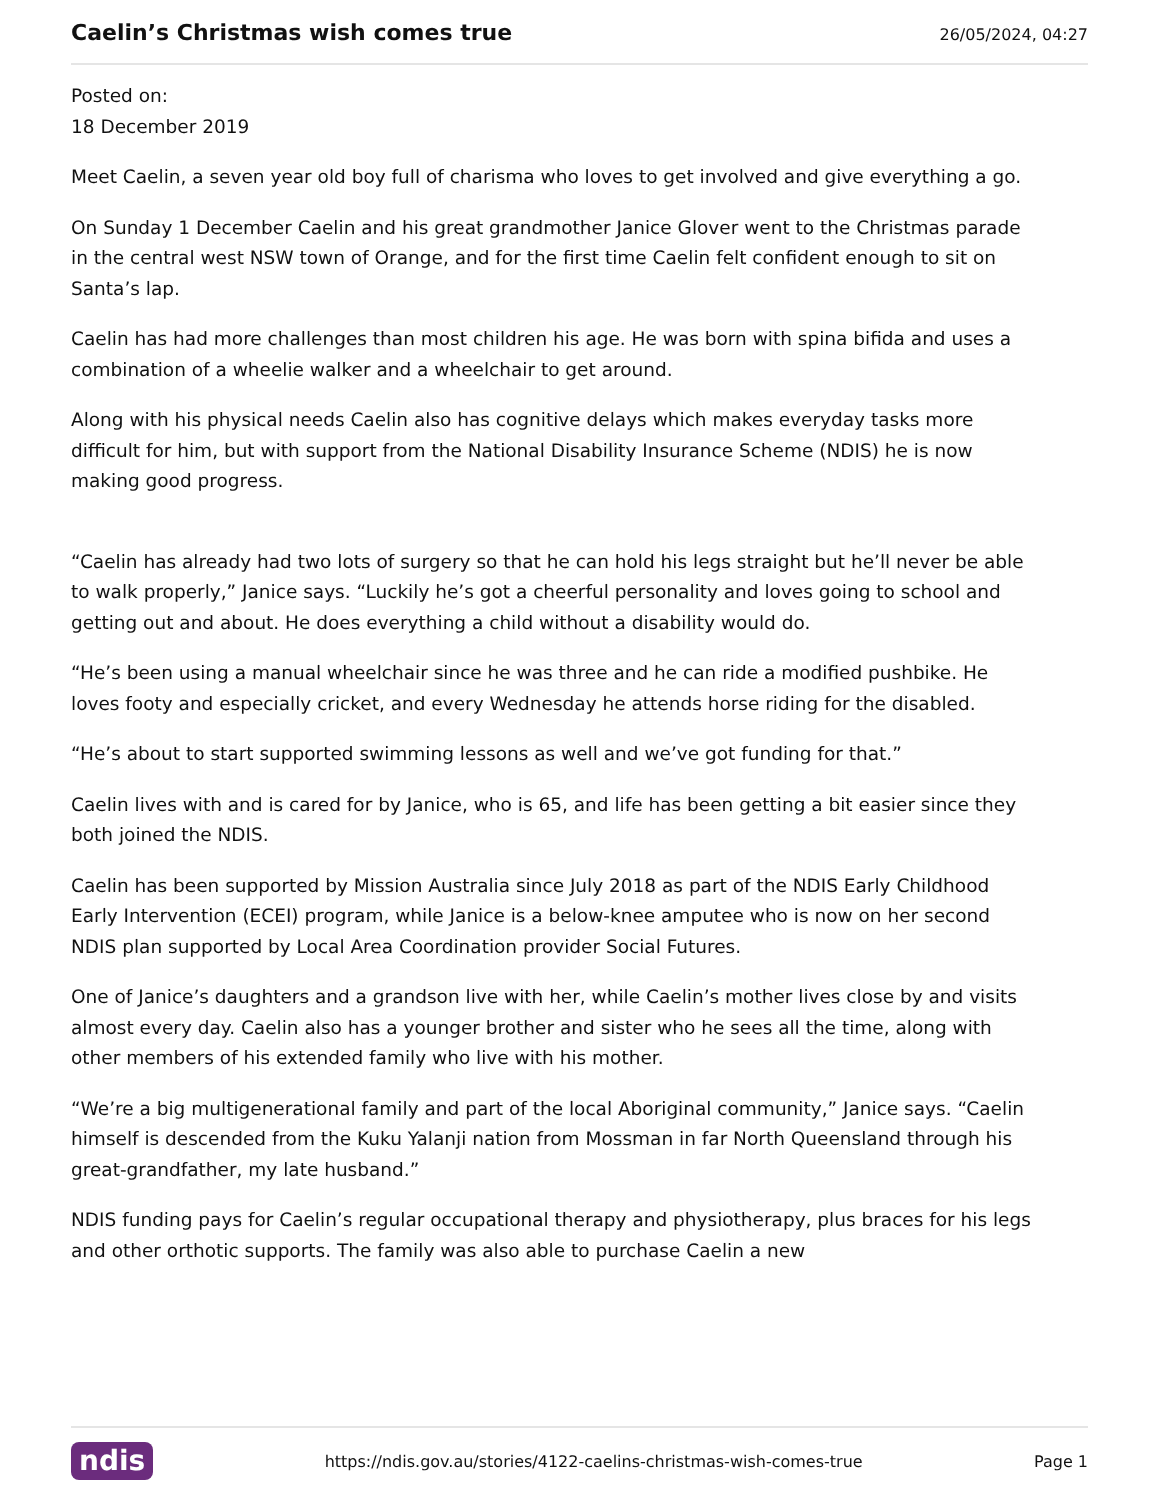Caelin’s Christmas wish comes true
26/05/2024, 04:27
Posted on:
18 December 2019
Meet Caelin, a seven year old boy full of charisma who loves to get involved and give everything a go.
On Sunday 1 December Caelin and his great grandmother Janice Glover went to the Christmas parade in the central west NSW town of Orange, and for the first time Caelin felt confident enough to sit on Santa’s lap.
Caelin has had more challenges than most children his age. He was born with spina bifida and uses a combination of a wheelie walker and a wheelchair to get around.
Along with his physical needs Caelin also has cognitive delays which makes everyday tasks more difficult for him, but with support from the National Disability Insurance Scheme (NDIS) he is now making good progress.
“Caelin has already had two lots of surgery so that he can hold his legs straight but he’ll never be able to walk properly,” Janice says. “Luckily he’s got a cheerful personality and loves going to school and getting out and about. He does everything a child without a disability would do.
“He’s been using a manual wheelchair since he was three and he can ride a modified pushbike. He loves footy and especially cricket, and every Wednesday he attends horse riding for the disabled.
“He’s about to start supported swimming lessons as well and we’ve got funding for that.”
Caelin lives with and is cared for by Janice, who is 65, and life has been getting a bit easier since they both joined the NDIS.
Caelin has been supported by Mission Australia since July 2018 as part of the NDIS Early Childhood Early Intervention (ECEI) program, while Janice is a below-knee amputee who is now on her second NDIS plan supported by Local Area Coordination provider Social Futures.
One of Janice’s daughters and a grandson live with her, while Caelin’s mother lives close by and visits almost every day. Caelin also has a younger brother and sister who he sees all the time, along with other members of his extended family who live with his mother.
“We’re a big multigenerational family and part of the local Aboriginal community,” Janice says. “Caelin himself is descended from the Kuku Yalanji nation from Mossman in far North Queensland through his great-grandfather, my late husband.”
NDIS funding pays for Caelin’s regular occupational therapy and physiotherapy, plus braces for his legs and other orthotic supports. The family was also able to purchase Caelin a new
ndis https://ndis.gov.au/stories/4122-caelins-christmas-wish-comes-true Page 1